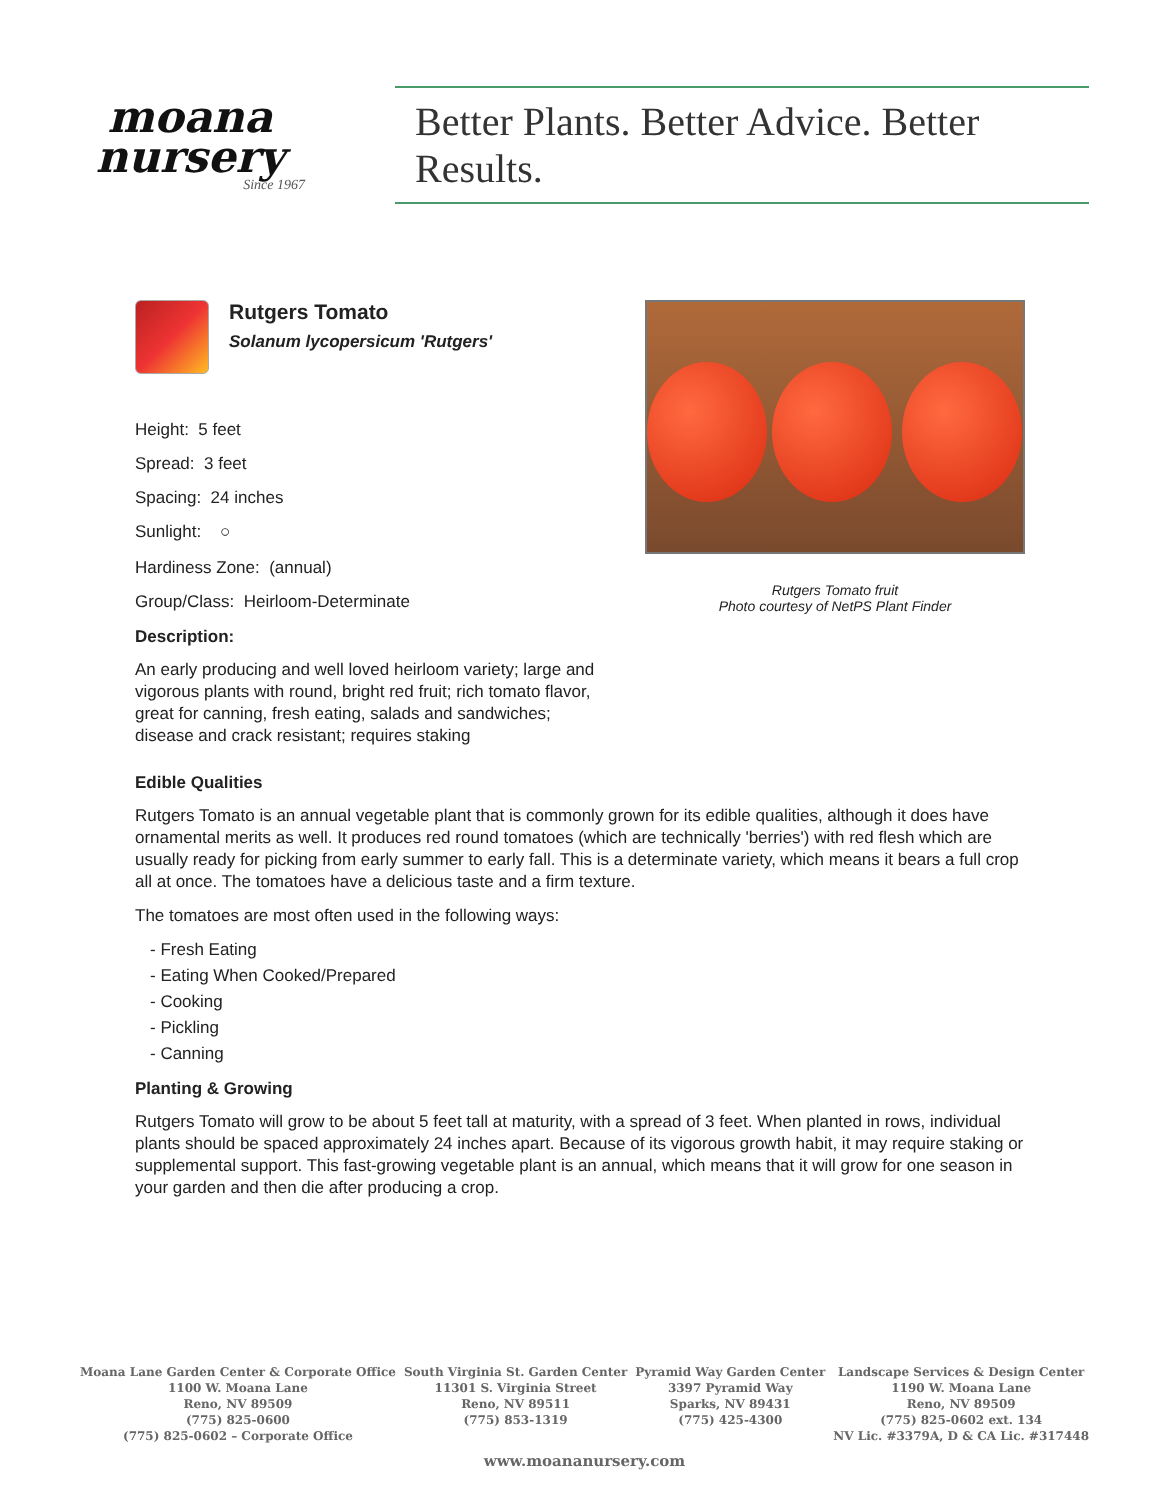moana
nursery
Since 1967
Better Plants. Better Advice. Better Results.
Rutgers Tomato
Solanum lycopersicum 'Rutgers'
Height: 5 feet
Spread: 3 feet
Spacing: 24 inches
Sunlight: ○
Hardiness Zone: (annual)
Group/Class: Heirloom-Determinate
Description:
An early producing and well loved heirloom variety; large and vigorous plants with round, bright red fruit; rich tomato flavor, great for canning, fresh eating, salads and sandwiches; disease and crack resistant; requires staking
Rutgers Tomato fruit
Photo courtesy of NetPS Plant Finder
Edible Qualities
Rutgers Tomato is an annual vegetable plant that is commonly grown for its edible qualities, although it does have ornamental merits as well. It produces red round tomatoes (which are technically 'berries') with red flesh which are usually ready for picking from early summer to early fall. This is a determinate variety, which means it bears a full crop all at once. The tomatoes have a delicious taste and a firm texture.
The tomatoes are most often used in the following ways:
- Fresh Eating
- Eating When Cooked/Prepared
- Cooking
- Pickling
- Canning
Planting & Growing
Rutgers Tomato will grow to be about 5 feet tall at maturity, with a spread of 3 feet. When planted in rows, individual plants should be spaced approximately 24 inches apart. Because of its vigorous growth habit, it may require staking or supplemental support. This fast-growing vegetable plant is an annual, which means that it will grow for one season in your garden and then die after producing a crop.
Moana Lane Garden Center & Corporate Office
1100 W. Moana Lane
Reno, NV 89509
(775) 825-0600
(775) 825-0602 – Corporate Office
South Virginia St. Garden Center
11301 S. Virginia Street
Reno, NV 89511
(775) 853-1319
Pyramid Way Garden Center
3397 Pyramid Way
Sparks, NV 89431
(775) 425-4300
Landscape Services & Design Center
1190 W. Moana Lane
Reno, NV 89509
(775) 825-0602 ext. 134
NV Lic. #3379A, D & CA Lic. #317448
www.moananursery.com